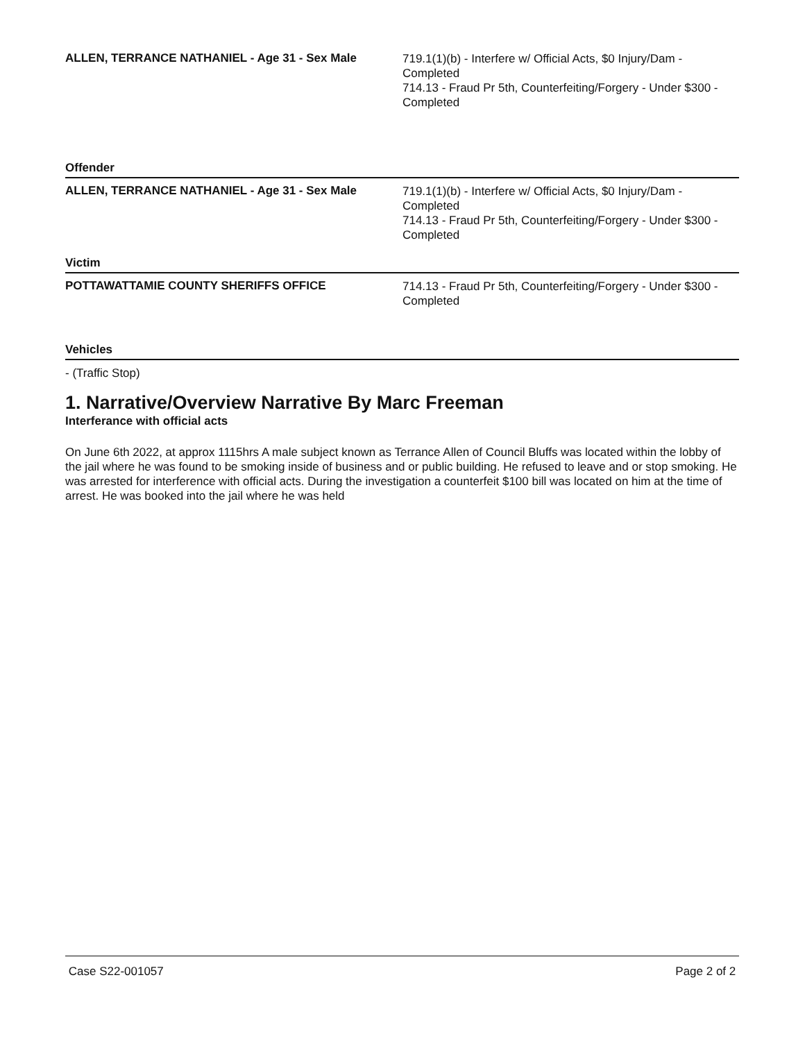ALLEN, TERRANCE NATHANIEL - Age 31 - Sex Male
719.1(1)(b) - Interfere w/ Official Acts, $0 Injury/Dam - Completed
714.13 - Fraud Pr 5th, Counterfeiting/Forgery - Under $300 - Completed
Offender
ALLEN, TERRANCE NATHANIEL - Age 31 - Sex Male
719.1(1)(b) - Interfere w/ Official Acts, $0 Injury/Dam - Completed
714.13 - Fraud Pr 5th, Counterfeiting/Forgery - Under $300 - Completed
Victim
POTTAWATTAMIE COUNTY SHERIFFS OFFICE
714.13 - Fraud Pr 5th, Counterfeiting/Forgery - Under $300 - Completed
Vehicles
- (Traffic Stop)
1. Narrative/Overview Narrative By Marc Freeman
Interferance with official acts
On June 6th 2022, at approx 1115hrs A male subject known as Terrance Allen of Council Bluffs was located within the lobby of the jail where he was found to be smoking inside of business and or public building. He refused to leave and or stop smoking. He was arrested for interference with official acts. During the investigation a counterfeit $100 bill was located on him at the time of arrest. He was booked into the jail where he was held
Case S22-001057 Page 2 of 2